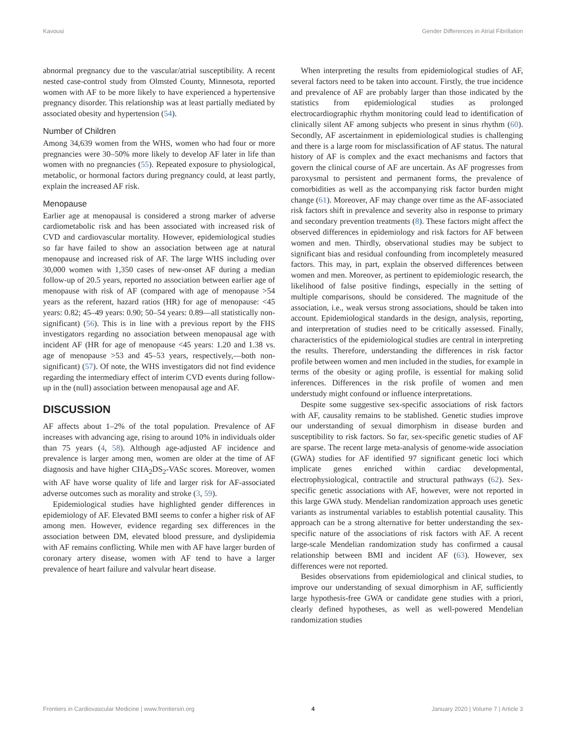Kavousi Gender Differences in Atrial Fibrillation
abnormal pregnancy due to the vascular/atrial susceptibility. A recent nested case-control study from Olmsted County, Minnesota, reported women with AF to be more likely to have experienced a hypertensive pregnancy disorder. This relationship was at least partially mediated by associated obesity and hypertension (54).
Number of Children
Among 34,639 women from the WHS, women who had four or more pregnancies were 30–50% more likely to develop AF later in life than women with no pregnancies (55). Repeated exposure to physiological, metabolic, or hormonal factors during pregnancy could, at least partly, explain the increased AF risk.
Menopause
Earlier age at menopausal is considered a strong marker of adverse cardiometabolic risk and has been associated with increased risk of CVD and cardiovascular mortality. However, epidemiological studies so far have failed to show an association between age at natural menopause and increased risk of AF. The large WHS including over 30,000 women with 1,350 cases of new-onset AF during a median follow-up of 20.5 years, reported no association between earlier age of menopause with risk of AF (compared with age of menopause >54 years as the referent, hazard ratios (HR) for age of menopause: <45 years: 0.82; 45–49 years: 0.90; 50–54 years: 0.89—all statistically non-significant) (56). This is in line with a previous report by the FHS investigators regarding no association between menopausal age with incident AF (HR for age of menopause <45 years: 1.20 and 1.38 vs. age of menopause >53 and 45–53 years, respectively,—both non-significant) (57). Of note, the WHS investigators did not find evidence regarding the intermediary effect of interim CVD events during follow-up in the (null) association between menopausal age and AF.
DISCUSSION
AF affects about 1–2% of the total population. Prevalence of AF increases with advancing age, rising to around 10% in individuals older than 75 years (4, 58). Although age-adjusted AF incidence and prevalence is larger among men, women are older at the time of AF diagnosis and have higher CHA<sub>2</sub>DS<sub>2</sub>-VASc scores. Moreover, women with AF have worse quality of life and larger risk for AF-associated adverse outcomes such as morality and stroke (3, 59).
Epidemiological studies have highlighted gender differences in epidemiology of AF. Elevated BMI seems to confer a higher risk of AF among men. However, evidence regarding sex differences in the association between DM, elevated blood pressure, and dyslipidemia with AF remains conflicting. While men with AF have larger burden of coronary artery disease, women with AF tend to have a larger prevalence of heart failure and valvular heart disease.
When interpreting the results from epidemiological studies of AF, several factors need to be taken into account. Firstly, the true incidence and prevalence of AF are probably larger than those indicated by the statistics from epidemiological studies as prolonged electrocardiographic rhythm monitoring could lead to identification of clinically silent AF among subjects who present in sinus rhythm (60). Secondly, AF ascertainment in epidemiological studies is challenging and there is a large room for misclassification of AF status. The natural history of AF is complex and the exact mechanisms and factors that govern the clinical course of AF are uncertain. As AF progresses from paroxysmal to persistent and permanent forms, the prevalence of comorbidities as well as the accompanying risk factor burden might change (61). Moreover, AF may change over time as the AF-associated risk factors shift in prevalence and severity also in response to primary and secondary prevention treatments (8). These factors might affect the observed differences in epidemiology and risk factors for AF between women and men. Thirdly, observational studies may be subject to significant bias and residual confounding from incompletely measured factors. This may, in part, explain the observed differences between women and men. Moreover, as pertinent to epidemiologic research, the likelihood of false positive findings, especially in the setting of multiple comparisons, should be considered. The magnitude of the association, i.e., weak versus strong associations, should be taken into account. Epidemiological standards in the design, analysis, reporting, and interpretation of studies need to be critically assessed. Finally, characteristics of the epidemiological studies are central in interpreting the results. Therefore, understanding the differences in risk factor profile between women and men included in the studies, for example in terms of the obesity or aging profile, is essential for making solid inferences. Differences in the risk profile of women and men understudy might confound or influence interpretations.
Despite some suggestive sex-specific associations of risk factors with AF, causality remains to be stablished. Genetic studies improve our understanding of sexual dimorphism in disease burden and susceptibility to risk factors. So far, sex-specific genetic studies of AF are sparse. The recent large meta-analysis of genome-wide association (GWA) studies for AF identified 97 significant genetic loci which implicate genes enriched within cardiac developmental, electrophysiological, contractile and structural pathways (62). Sex-specific genetic associations with AF, however, were not reported in this large GWA study. Mendelian randomization approach uses genetic variants as instrumental variables to establish potential causality. This approach can be a strong alternative for better understanding the sex-specific nature of the associations of risk factors with AF. A recent large-scale Mendelian randomization study has confirmed a causal relationship between BMI and incident AF (63). However, sex differences were not reported.
Besides observations from epidemiological and clinical studies, to improve our understanding of sexual dimorphism in AF, sufficiently large hypothesis-free GWA or candidate gene studies with a priori, clearly defined hypotheses, as well as well-powered Mendelian randomization studies
Frontiers in Cardiovascular Medicine | www.frontiersin.org 4 January 2020 | Volume 7 | Article 3